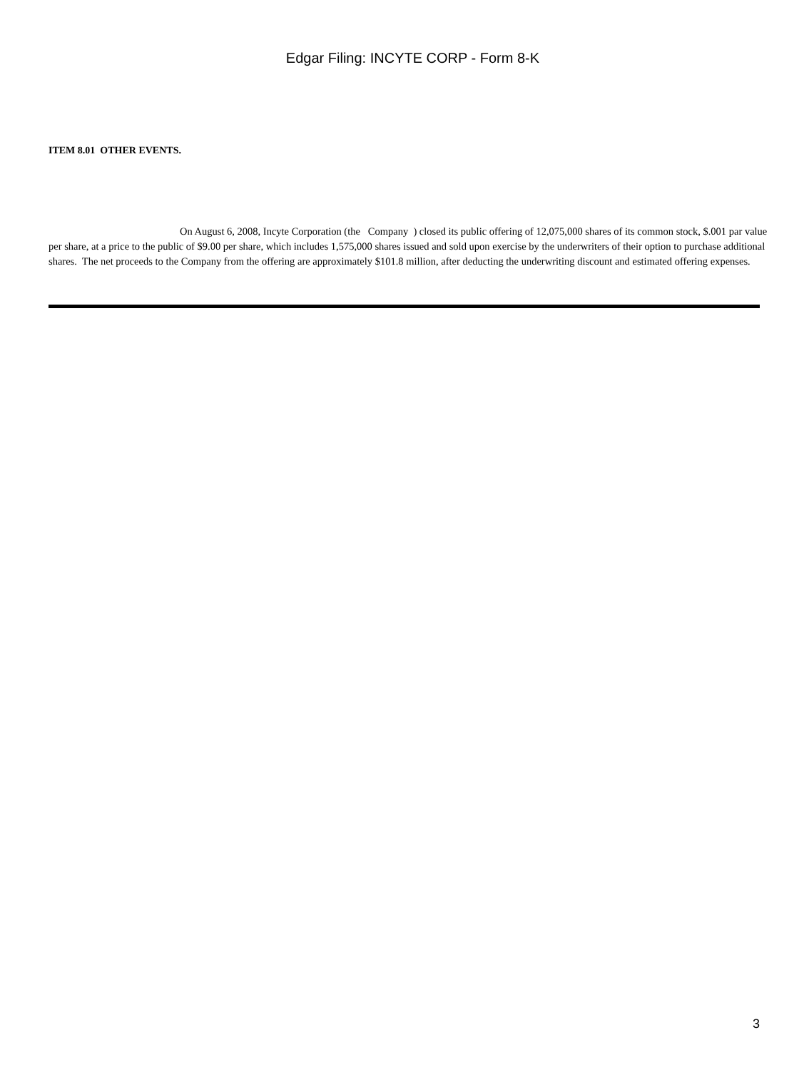Edgar Filing: INCYTE CORP - Form 8-K
ITEM 8.01 OTHER EVENTS.
On August 6, 2008, Incyte Corporation (the Company ) closed its public offering of 12,075,000 shares of its common stock, $.001 par value per share, at a price to the public of $9.00 per share, which includes 1,575,000 shares issued and sold upon exercise by the underwriters of their option to purchase additional shares. The net proceeds to the Company from the offering are approximately $101.8 million, after deducting the underwriting discount and estimated offering expenses.
3